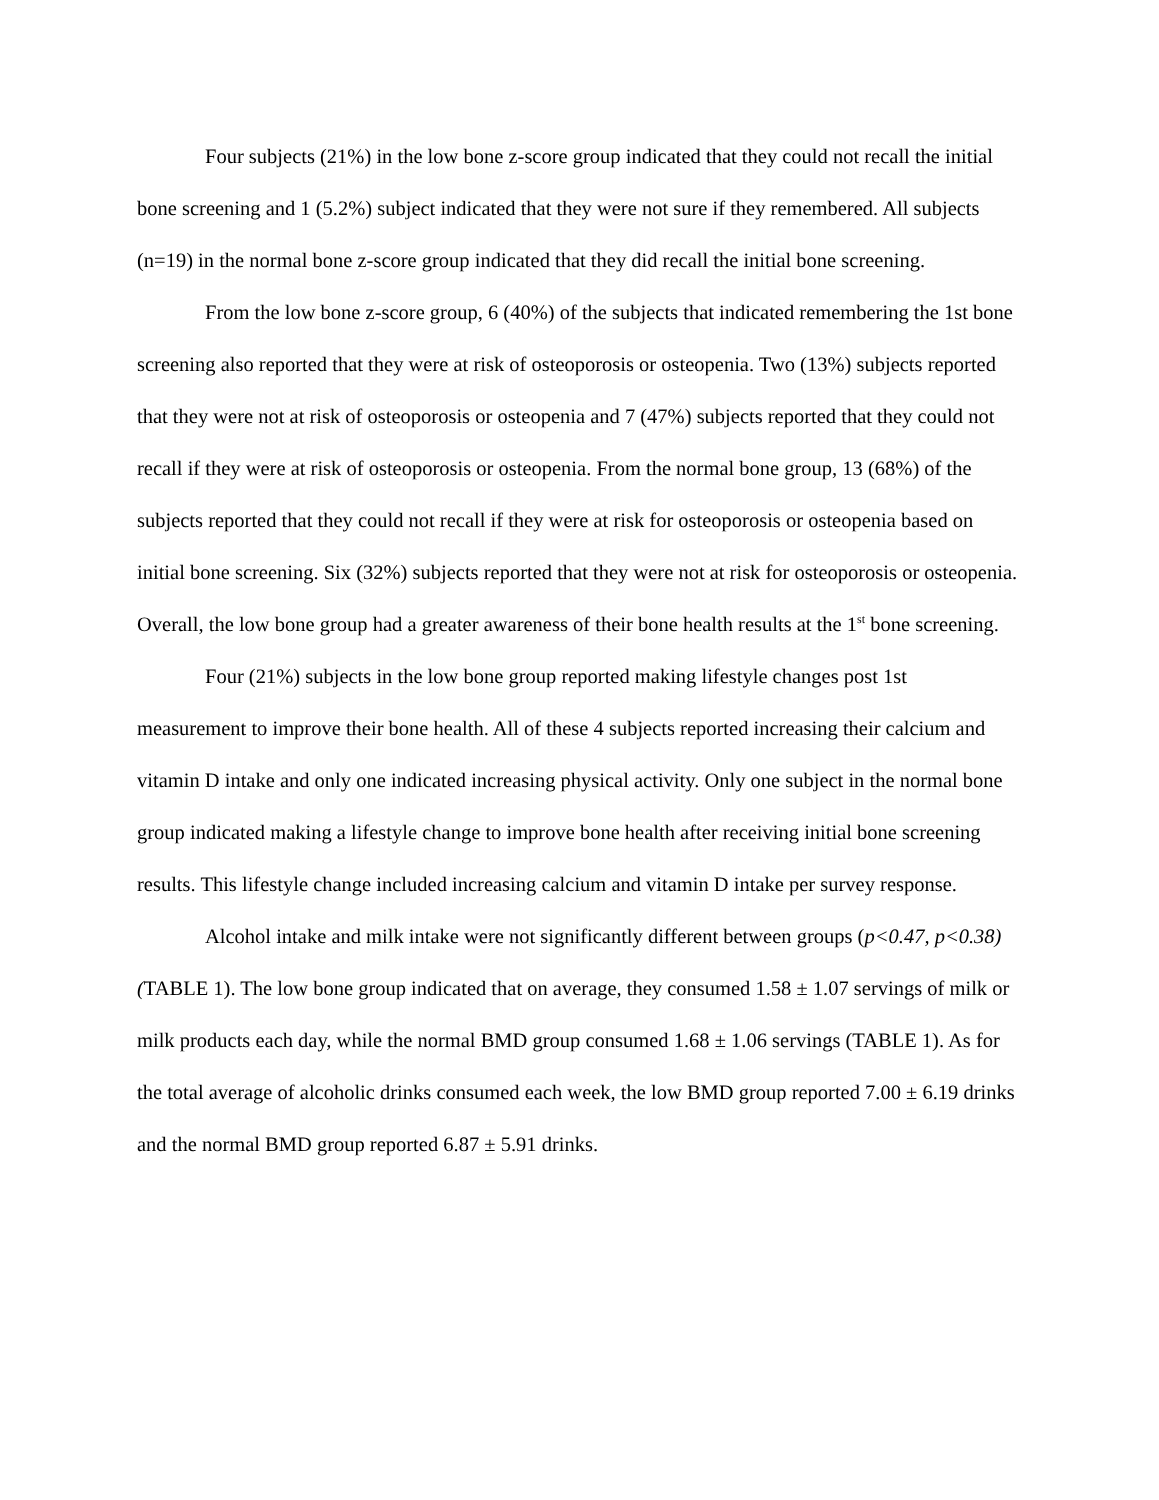Four subjects (21%) in the low bone z-score group indicated that they could not recall the initial bone screening and 1 (5.2%) subject indicated that they were not sure if they remembered. All subjects (n=19) in the normal bone z-score group indicated that they did recall the initial bone screening.
From the low bone z-score group, 6 (40%) of the subjects that indicated remembering the 1st bone screening also reported that they were at risk of osteoporosis or osteopenia. Two (13%) subjects reported that they were not at risk of osteoporosis or osteopenia and 7 (47%) subjects reported that they could not recall if they were at risk of osteoporosis or osteopenia. From the normal bone group, 13 (68%) of the subjects reported that they could not recall if they were at risk for osteoporosis or osteopenia based on initial bone screening. Six (32%) subjects reported that they were not at risk for osteoporosis or osteopenia. Overall, the low bone group had a greater awareness of their bone health results at the 1<sup>st</sup> bone screening.
Four (21%) subjects in the low bone group reported making lifestyle changes post 1st measurement to improve their bone health. All of these 4 subjects reported increasing their calcium and vitamin D intake and only one indicated increasing physical activity. Only one subject in the normal bone group indicated making a lifestyle change to improve bone health after receiving initial bone screening results. This lifestyle change included increasing calcium and vitamin D intake per survey response.
Alcohol intake and milk intake were not significantly different between groups (p<0.47, p<0.38) (TABLE 1). The low bone group indicated that on average, they consumed 1.58 ± 1.07 servings of milk or milk products each day, while the normal BMD group consumed 1.68 ± 1.06 servings (TABLE 1). As for the total average of alcoholic drinks consumed each week, the low BMD group reported 7.00 ± 6.19 drinks and the normal BMD group reported 6.87 ± 5.91 drinks.